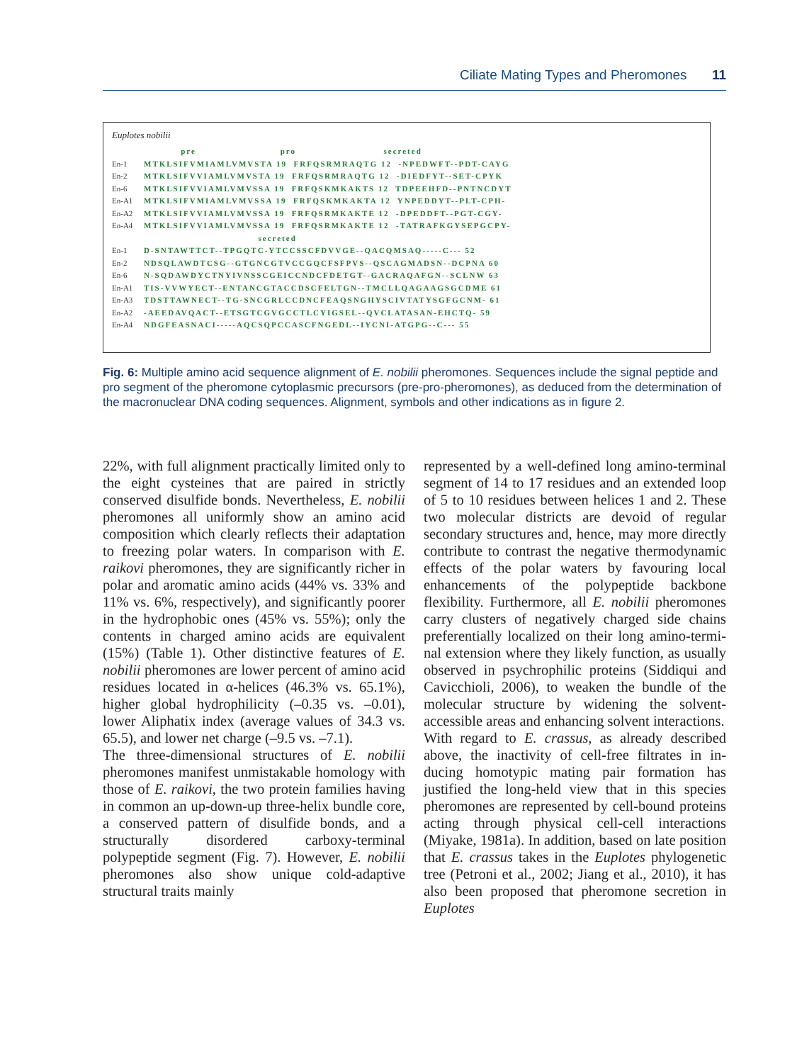Ciliate Mating Types and Pheromones 11
Euplotes nobilii
pre pro secreted
En-1 MTKLSIFVMIAMLVMVSTA 19 FRFQSRMRAQTG 12 -NPEDWFT--PDT-CAYG
En-2 MTKLSIFVVIAMLVMVSTA 19 FRFQSRMRAQTG 12 -DIEDFYT--SET-CPYK
En-6 MTKLSIFVVIAMLVMVSSA 19 FRFQSKMKAKTS 12 TDPEEHFD--PNTNCDYT
En-A1 MTKLSIFVMIAMLVMVSSA 19 FRFQSKMKAKTA 12 YNPEDDYT--PLT-CPH-
En-A2 MTKLSIFVVIAMLVMVSSA 19 FRFQSRMKAKTE 12 -DPEDDFT--PGT-CGY-
En-A4 MTKLSIFVVIAMLVMVSSA 19 FRFQSRMKAKTE 12 -TATRAFKGYSEPGCPY-
secreted
En-1 D-SNTAWTTCT--TPGQTC-YTCCSSCFDVVGE--QACQMSAQ-----C--- 52
En-2 NDSQLAWDTCSG--GTGNCGTVCCGQCFSFPVS--QSCAGMADSN--DCPNA 60
En-6 N-SQDAWDYCTNYIVNSSCGEICCNDCFDETGT--GACRAQAFGN--SCLNW 63
En-A1 TIS-VVWYECT--ENTANCGTACCDSCFELTGN--TMCLLQAGAAGSGCDME 61
En-A3 TDSTTAWNECT--TG-SNCGRLCCDNCFEAQSNGHYSCIVTATYSGFGCNM- 61
En-A2 -AEEDAVQACT--ETSGTCGVGCCTLCYIGSEL--QVCLATASAN-EHCTQ- 59
En-A4 NDGFEASNACI-----AQCSQPCCASCFNGEDL--IYCNI-ATGPG--C--- 55
Fig. 6: Multiple amino acid sequence alignment of E. nobilii pheromones. Sequences include the signal peptide and pro segment of the pheromone cytoplasmic precursors (pre-pro-pheromones), as deduced from the determination of the macronuclear DNA coding sequences. Alignment, symbols and other indications as in figure 2.
22%, with full alignment practically limited only to the eight cysteines that are paired in strictly conserved disulfide bonds. Neverthe­less, E. nobilii pheromones all uniformly show an amino acid composition which clearly reflects their adaptation to freezing polar waters. In comparison with E. raikovi pheromones, they are significantly richer in polar and aromatic amino acids (44% vs. 33% and 11% vs. 6%, respectively), and sig­nificantly poorer in the hydrophobic ones (45% vs. 55%); only the contents in charged amino acids are equivalent (15%) (Table 1). Other distinctive features of E. nobilii pheromones are lower percent of amino acid residues located in α-helices (46.3% vs. 65.1%), higher global hydrophilicity (–0.35 vs. –0.01), lower Aliphatix index (average val­ues of 34.3 vs. 65.5), and lower net charge (–9.5 vs. –7.1).
The three-dimensional structures of E. nobilii pheromones manifest unmistakable homology with those of E. raikovi, the two protein fami­lies having in common an up-down-up three-helix bundle core, a conserved pattern of disulfide bonds, and a structurally disordered carboxy-terminal polypeptide segment (Fig. 7). However, E. nobilii pheromones also show unique cold-adaptive structural traits mainly
represented by a well-defined long amino-ter­minal segment of 14 to 17 residues and an ex­tended loop of 5 to 10 residues between he­lices 1 and 2. These two molecular districts are devoid of regular secondary structures and, hence, may more directly contribute to con­trast the negative thermodynamic effects of the polar waters by favouring local enhance­ments of the polypeptide backbone flexibility. Furthermore, all E. nobilii pheromones carry clusters of negatively charged side chains pref­erentially localized on their long amino-termi­nal extension where they likely function, as usually observed in psychrophilic proteins (Siddiqui and Cavicchioli, 2006), to weaken the bundle of the molecular structure by widening the solvent-accessible areas and en­hancing solvent interactions.
With regard to E. crassus, as already described above, the inactivity of cell-free filtrates in in­ducing homotypic mating pair formation has justified the long-held view that in this species pheromones are represented by cell-bound proteins acting through physical cell-cell inter­actions (Miyake, 1981a). In addition, based on late position that E. crassus takes in the Euplotes phylogenetic tree (Petroni et al., 2002; Jiang et al., 2010), it has also been pro­posed that pheromone secretion in Euplotes